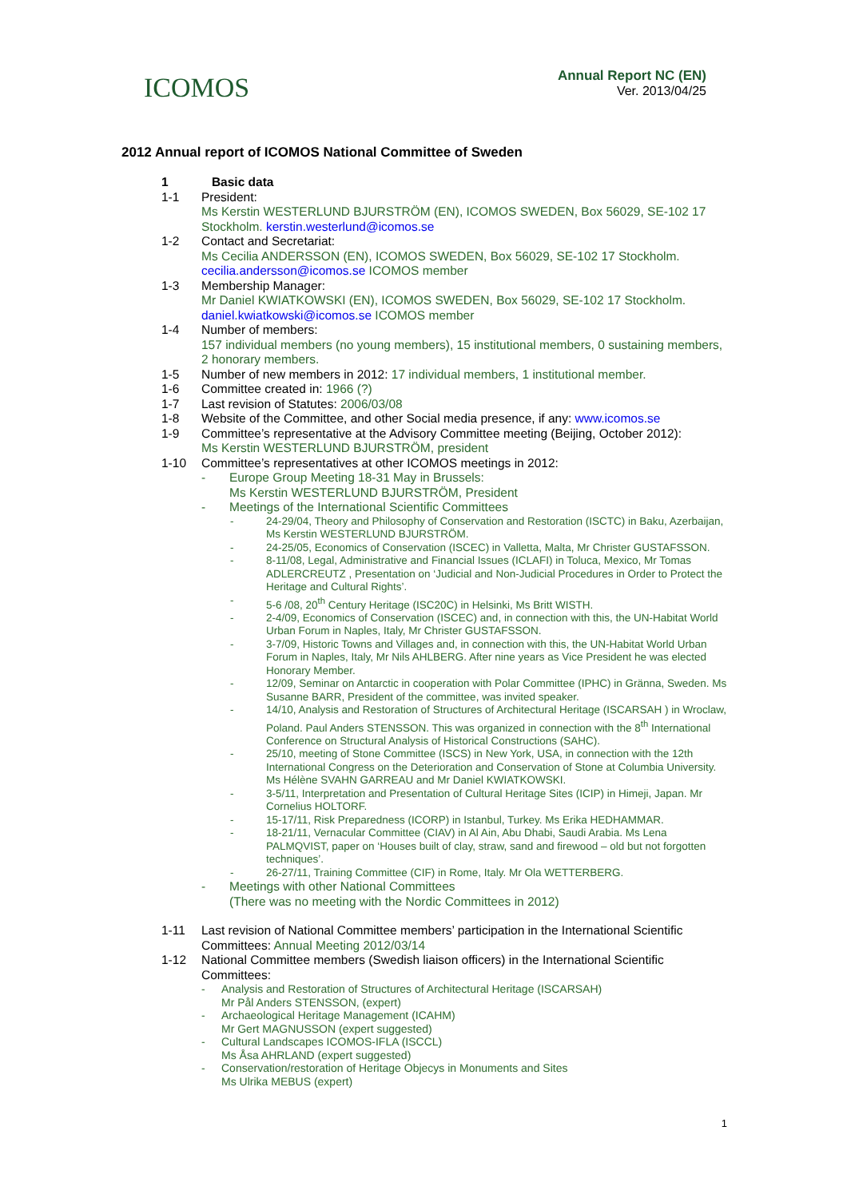ICOMOS
Annual Report NC (EN)
Ver. 2013/04/25
2012 Annual report of ICOMOS National Committee of Sweden
1 Basic data
1-1 President:
Ms Kerstin WESTERLUND BJURSTRÖM (EN), ICOMOS SWEDEN, Box 56029, SE-102 17 Stockholm. kerstin.westerlund@icomos.se
1-2 Contact and Secretariat:
Ms Cecilia ANDERSSON (EN), ICOMOS SWEDEN, Box 56029, SE-102 17 Stockholm. cecilia.andersson@icomos.se ICOMOS member
1-3 Membership Manager:
Mr Daniel KWIATKOWSKI (EN), ICOMOS SWEDEN, Box 56029, SE-102 17 Stockholm. daniel.kwiatkowski@icomos.se ICOMOS member
1-4 Number of members:
157 individual members (no young members), 15 institutional members, 0 sustaining members, 2 honorary members.
1-5 Number of new members in 2012: 17 individual members, 1 institutional member.
1-6 Committee created in: 1966 (?)
1-7 Last revision of Statutes: 2006/03/08
1-8 Website of the Committee, and other Social media presence, if any: www.icomos.se
1-9 Committee’s representative at the Advisory Committee meeting (Beijing, October 2012):
Ms Kerstin WESTERLUND BJURSTRÖM, president
1-10 Committee’s representatives at other ICOMOS meetings in 2012:
- Europe Group Meeting 18-31 May in Brussels:
Ms Kerstin WESTERLUND BJURSTRÖM, President
- Meetings of the International Scientific Committees
- 24-29/04, Theory and Philosophy of Conservation and Restoration (ISCTC) in Baku, Azerbaijan, Ms Kerstin WESTERLUND BJURSTRÖM.
- 24-25/05, Economics of Conservation (ISCEC) in Valletta, Malta, Mr Christer GUSTAFSSON.
- 8-11/08, Legal, Administrative and Financial Issues (ICLAFI) in Toluca, Mexico, Mr Tomas ADLERCREUTZ , Presentation on ‘Judicial and Non-Judicial Procedures in Order to Protect the Heritage and Cultural Rights’.
- 5-6 /08, 20<sup>th</sup> Century Heritage (ISC20C) in Helsinki, Ms Britt WISTH.
- 2-4/09, Economics of Conservation (ISCEC) and, in connection with this, the UN-Habitat World Urban Forum in Naples, Italy, Mr Christer GUSTAFSSON.
- 3-7/09, Historic Towns and Villages and, in connection with this, the UN-Habitat World Urban Forum in Naples, Italy, Mr Nils AHLBERG. After nine years as Vice President he was elected Honorary Member.
- 12/09, Seminar on Antarctic in cooperation with Polar Committee (IPHC) in Gränna, Sweden. Ms Susanne BARR, President of the committee, was invited speaker.
- 14/10, Analysis and Restoration of Structures of Architectural Heritage (ISCARSAH ) in Wroclaw, Poland. Paul Anders STENSSON. This was organized in connection with the 8<sup>th</sup> International Conference on Structural Analysis of Historical Constructions (SAHC).
- 25/10, meeting of Stone Committee (ISCS) in New York, USA, in connection with the 12th International Congress on the Deterioration and Conservation of Stone at Columbia University. Ms Hélène SVAHN GARREAU and Mr Daniel KWIATKOWSKI.
- 3-5/11, Interpretation and Presentation of Cultural Heritage Sites (ICIP) in Himeji, Japan. Mr Cornelius HOLTORF.
- 15-17/11, Risk Preparedness (ICORP) in Istanbul, Turkey. Ms Erika HEDHAMMAR.
- 18-21/11, Vernacular Committee (CIAV) in Al Ain, Abu Dhabi, Saudi Arabia. Ms Lena PALMQVIST, paper on ‘Houses built of clay, straw, sand and firewood – old but not forgotten techniques’.
- 26-27/11, Training Committee (CIF) in Rome, Italy. Mr Ola WETTERBERG.
- Meetings with other National Committees
(There was no meeting with the Nordic Committees in 2012)
1-11 Last revision of National Committee members’ participation in the International Scientific Committees: Annual Meeting 2012/03/14
1-12 National Committee members (Swedish liaison officers) in the International Scientific Committees:
- Analysis and Restoration of Structures of Architectural Heritage (ISCARSAH)
Mr Pål Anders STENSSON, (expert)
- Archaeological Heritage Management (ICAHM)
Mr Gert MAGNUSSON (expert suggested)
- Cultural Landscapes ICOMOS-IFLA (ISCCL)
Ms Åsa AHRLAND (expert suggested)
- Conservation/restoration of Heritage Objecys in Monuments and Sites
Ms Ulrika MEBUS (expert)
1